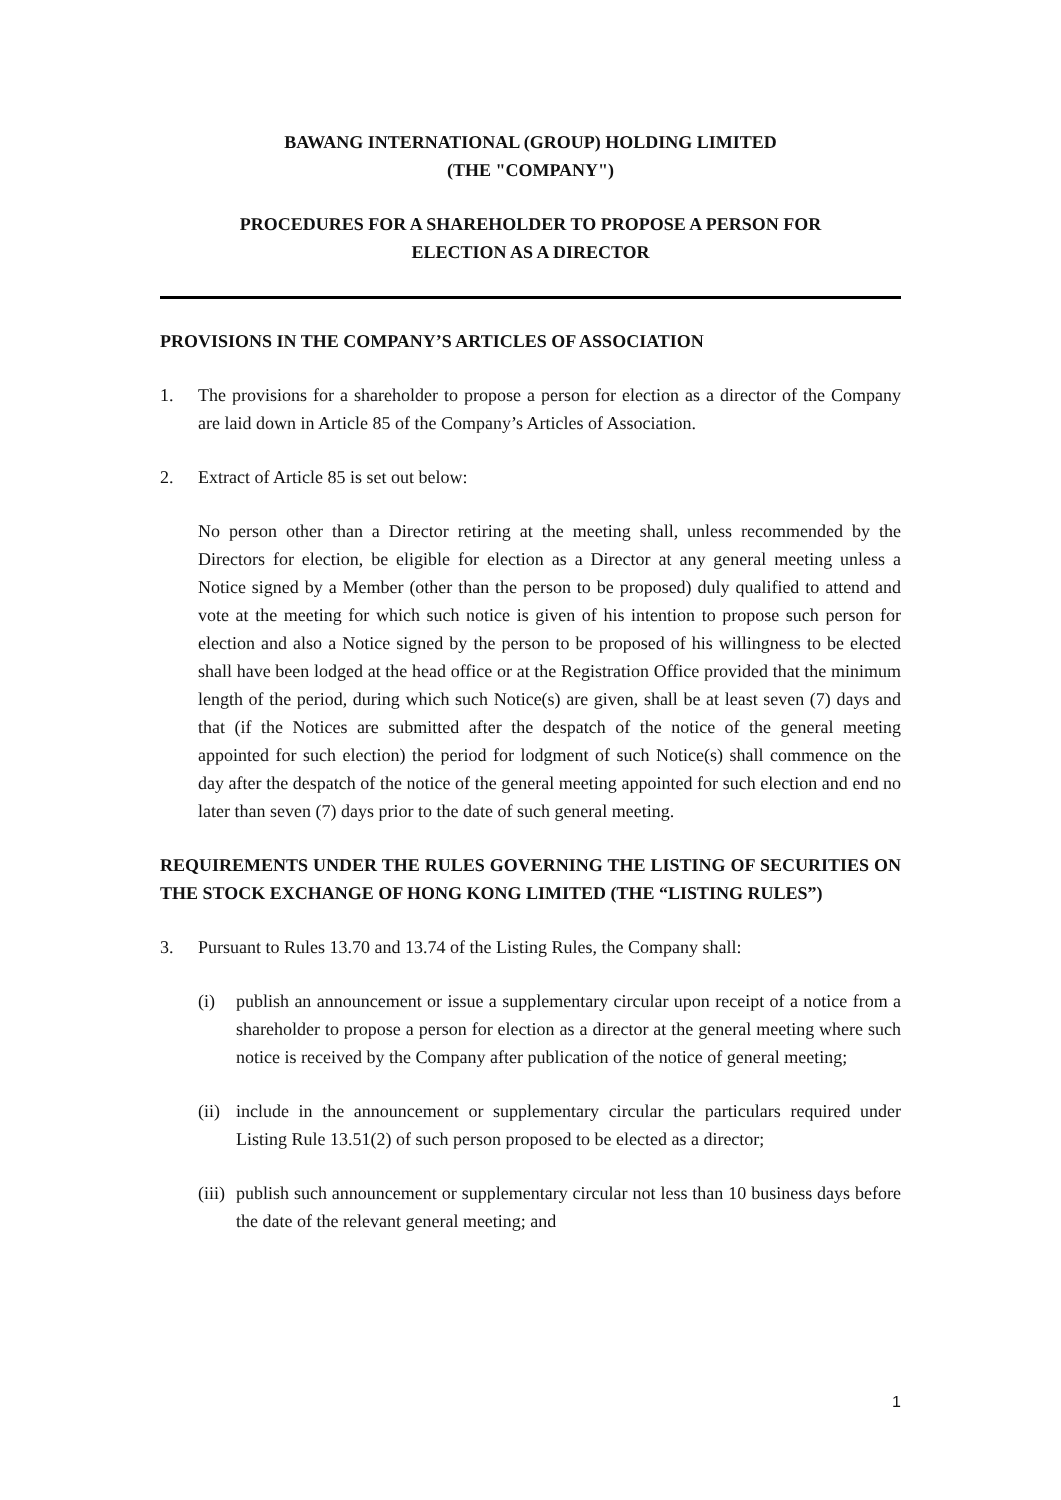BAWANG INTERNATIONAL (GROUP) HOLDING LIMITED
(THE "COMPANY")
PROCEDURES FOR A SHAREHOLDER TO PROPOSE A PERSON FOR
ELECTION AS A DIRECTOR
PROVISIONS IN THE COMPANY’S ARTICLES OF ASSOCIATION
1. The provisions for a shareholder to propose a person for election as a director of the Company are laid down in Article 85 of the Company’s Articles of Association.
2. Extract of Article 85 is set out below:
No person other than a Director retiring at the meeting shall, unless recommended by the Directors for election, be eligible for election as a Director at any general meeting unless a Notice signed by a Member (other than the person to be proposed) duly qualified to attend and vote at the meeting for which such notice is given of his intention to propose such person for election and also a Notice signed by the person to be proposed of his willingness to be elected shall have been lodged at the head office or at the Registration Office provided that the minimum length of the period, during which such Notice(s) are given, shall be at least seven (7) days and that (if the Notices are submitted after the despatch of the notice of the general meeting appointed for such election) the period for lodgment of such Notice(s) shall commence on the day after the despatch of the notice of the general meeting appointed for such election and end no later than seven (7) days prior to the date of such general meeting.
REQUIREMENTS UNDER THE RULES GOVERNING THE LISTING OF SECURITIES ON THE STOCK EXCHANGE OF HONG KONG LIMITED (THE “LISTING RULES”)
3. Pursuant to Rules 13.70 and 13.74 of the Listing Rules, the Company shall:
(i) publish an announcement or issue a supplementary circular upon receipt of a notice from a shareholder to propose a person for election as a director at the general meeting where such notice is received by the Company after publication of the notice of general meeting;
(ii) include in the announcement or supplementary circular the particulars required under Listing Rule 13.51(2) of such person proposed to be elected as a director;
(iii) publish such announcement or supplementary circular not less than 10 business days before the date of the relevant general meeting; and
1